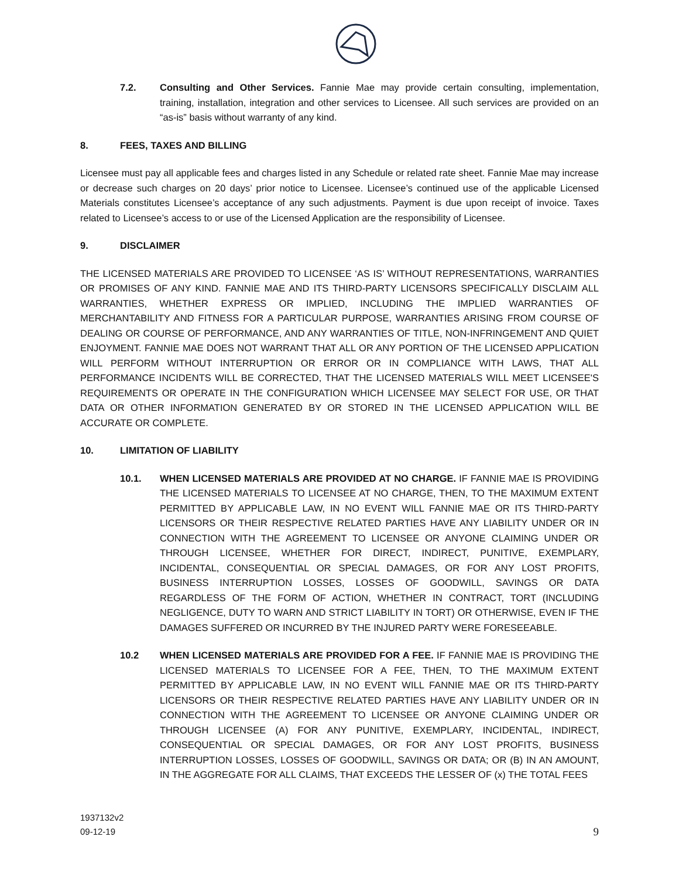7.2. Consulting and Other Services. Fannie Mae may provide certain consulting, implementation, training, installation, integration and other services to Licensee. All such services are provided on an “as-is” basis without warranty of any kind.
8. FEES, TAXES AND BILLING
Licensee must pay all applicable fees and charges listed in any Schedule or related rate sheet. Fannie Mae may increase or decrease such charges on 20 days’ prior notice to Licensee. Licensee’s continued use of the applicable Licensed Materials constitutes Licensee’s acceptance of any such adjustments. Payment is due upon receipt of invoice. Taxes related to Licensee’s access to or use of the Licensed Application are the responsibility of Licensee.
9. DISCLAIMER
THE LICENSED MATERIALS ARE PROVIDED TO LICENSEE ‘AS IS’ WITHOUT REPRESENTATIONS, WARRANTIES OR PROMISES OF ANY KIND. FANNIE MAE AND ITS THIRD-PARTY LICENSORS SPECIFICALLY DISCLAIM ALL WARRANTIES, WHETHER EXPRESS OR IMPLIED, INCLUDING THE IMPLIED WARRANTIES OF MERCHANTABILITY AND FITNESS FOR A PARTICULAR PURPOSE, WARRANTIES ARISING FROM COURSE OF DEALING OR COURSE OF PERFORMANCE, AND ANY WARRANTIES OF TITLE, NON-INFRINGEMENT AND QUIET ENJOYMENT. FANNIE MAE DOES NOT WARRANT THAT ALL OR ANY PORTION OF THE LICENSED APPLICATION WILL PERFORM WITHOUT INTERRUPTION OR ERROR OR IN COMPLIANCE WITH LAWS, THAT ALL PERFORMANCE INCIDENTS WILL BE CORRECTED, THAT THE LICENSED MATERIALS WILL MEET LICENSEE'S REQUIREMENTS OR OPERATE IN THE CONFIGURATION WHICH LICENSEE MAY SELECT FOR USE, OR THAT DATA OR OTHER INFORMATION GENERATED BY OR STORED IN THE LICENSED APPLICATION WILL BE ACCURATE OR COMPLETE.
10. LIMITATION OF LIABILITY
10.1. WHEN LICENSED MATERIALS ARE PROVIDED AT NO CHARGE. IF FANNIE MAE IS PROVIDING THE LICENSED MATERIALS TO LICENSEE AT NO CHARGE, THEN, TO THE MAXIMUM EXTENT PERMITTED BY APPLICABLE LAW, IN NO EVENT WILL FANNIE MAE OR ITS THIRD-PARTY LICENSORS OR THEIR RESPECTIVE RELATED PARTIES HAVE ANY LIABILITY UNDER OR IN CONNECTION WITH THE AGREEMENT TO LICENSEE OR ANYONE CLAIMING UNDER OR THROUGH LICENSEE, WHETHER FOR DIRECT, INDIRECT, PUNITIVE, EXEMPLARY, INCIDENTAL, CONSEQUENTIAL OR SPECIAL DAMAGES, OR FOR ANY LOST PROFITS, BUSINESS INTERRUPTION LOSSES, LOSSES OF GOODWILL, SAVINGS OR DATA REGARDLESS OF THE FORM OF ACTION, WHETHER IN CONTRACT, TORT (INCLUDING NEGLIGENCE, DUTY TO WARN AND STRICT LIABILITY IN TORT) OR OTHERWISE, EVEN IF THE DAMAGES SUFFERED OR INCURRED BY THE INJURED PARTY WERE FORESEEABLE.
10.2 WHEN LICENSED MATERIALS ARE PROVIDED FOR A FEE. IF FANNIE MAE IS PROVIDING THE LICENSED MATERIALS TO LICENSEE FOR A FEE, THEN, TO THE MAXIMUM EXTENT PERMITTED BY APPLICABLE LAW, IN NO EVENT WILL FANNIE MAE OR ITS THIRD-PARTY LICENSORS OR THEIR RESPECTIVE RELATED PARTIES HAVE ANY LIABILITY UNDER OR IN CONNECTION WITH THE AGREEMENT TO LICENSEE OR ANYONE CLAIMING UNDER OR THROUGH LICENSEE (A) FOR ANY PUNITIVE, EXEMPLARY, INCIDENTAL, INDIRECT, CONSEQUENTIAL OR SPECIAL DAMAGES, OR FOR ANY LOST PROFITS, BUSINESS INTERRUPTION LOSSES, LOSSES OF GOODWILL, SAVINGS OR DATA; OR (B) IN AN AMOUNT, IN THE AGGREGATE FOR ALL CLAIMS, THAT EXCEEDS THE LESSER OF (x) THE TOTAL FEES
1937132v2
09-12-19
9